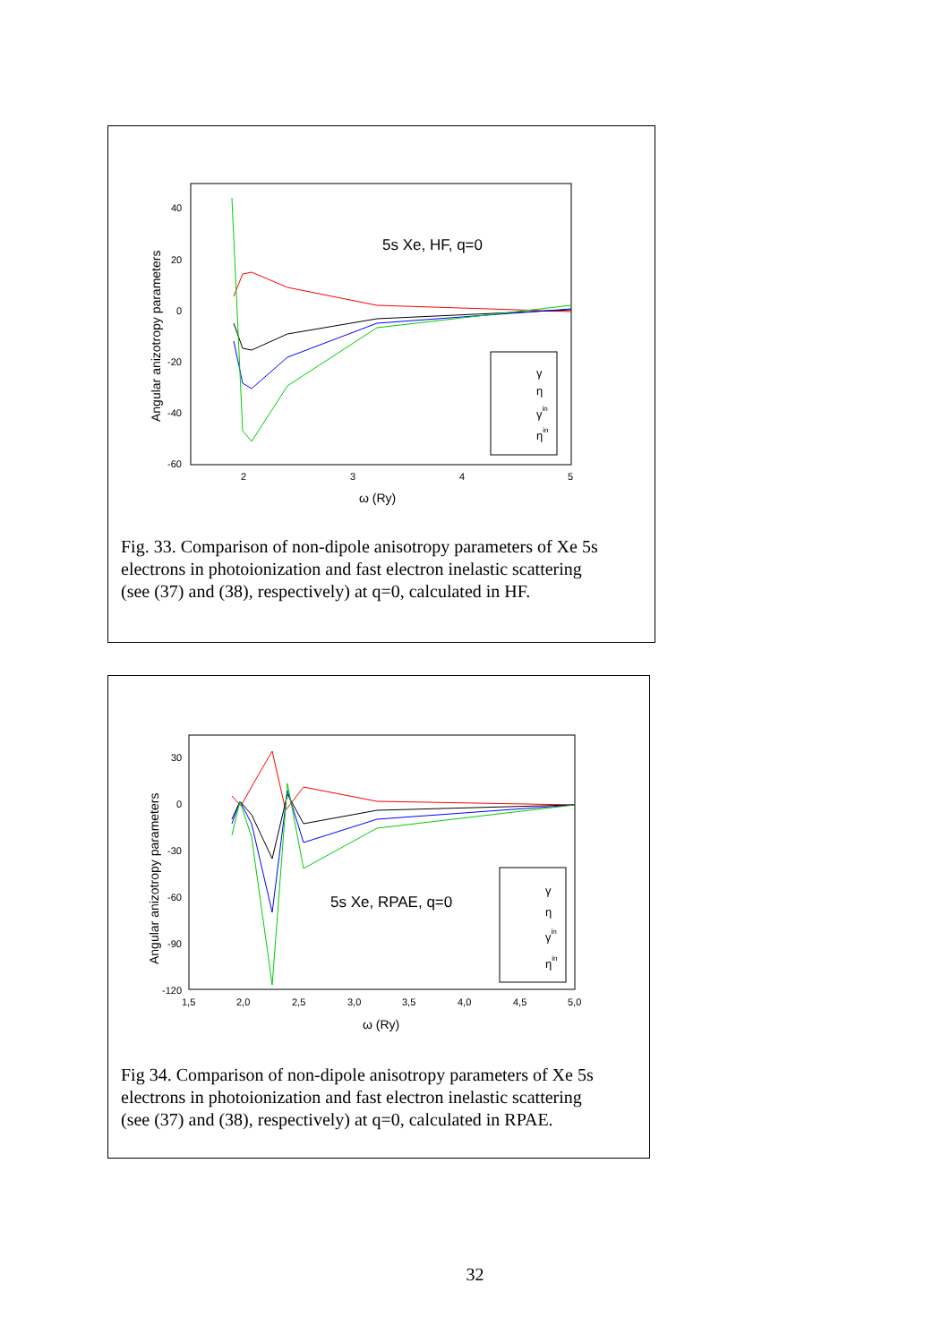40
20
0
-20
-40
-60
2
3
4
5
ω (Ry)
Angular anizotropy parameters
5s Xe, HF, q=0
γ
η
γin
ηin
Fig. 33. Comparison of non-dipole anisotropy parameters of Xe 5s
electrons in photoionization and fast electron inelastic scattering
(see (37) and (38), respectively) at q=0, calculated in HF.
30
0
-30
-60
-90
-120
1,5
2,0
2,5
3,0
3,5
4,0
4,5
5,0
ω (Ry)
Angular anizotropy parameters
5s Xe, RPAE, q=0
γ
η
γin
ηin
Fig 34. Comparison of non-dipole anisotropy parameters of Xe 5s
electrons in photoionization and fast electron inelastic scattering
(see (37) and (38), respectively) at q=0, calculated in RPAE.
32